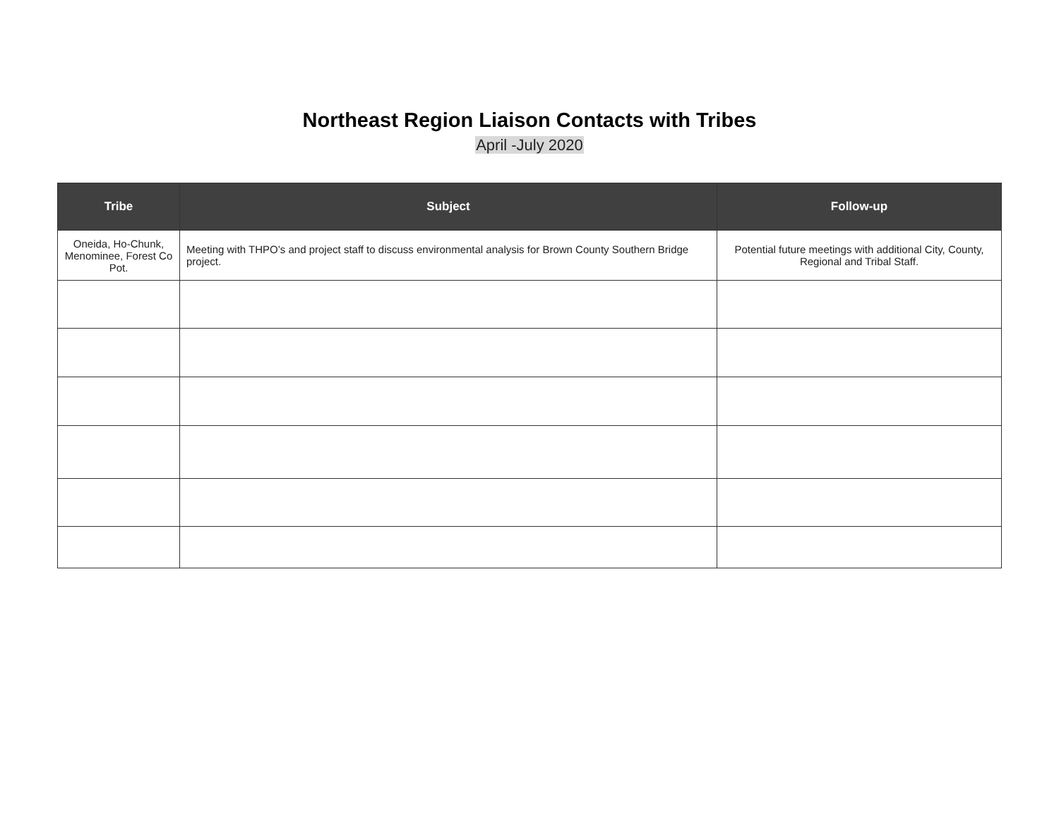Northeast Region Liaison Contacts with Tribes
April -July 2020
| Tribe | Subject | Follow-up |
| --- | --- | --- |
| Oneida, Ho-Chunk, Menominee, Forest Co Pot. | Meeting with THPO’s and project staff to discuss environmental analysis for Brown County Southern Bridge project. | Potential future meetings with additional City, County, Regional and Tribal Staff. |